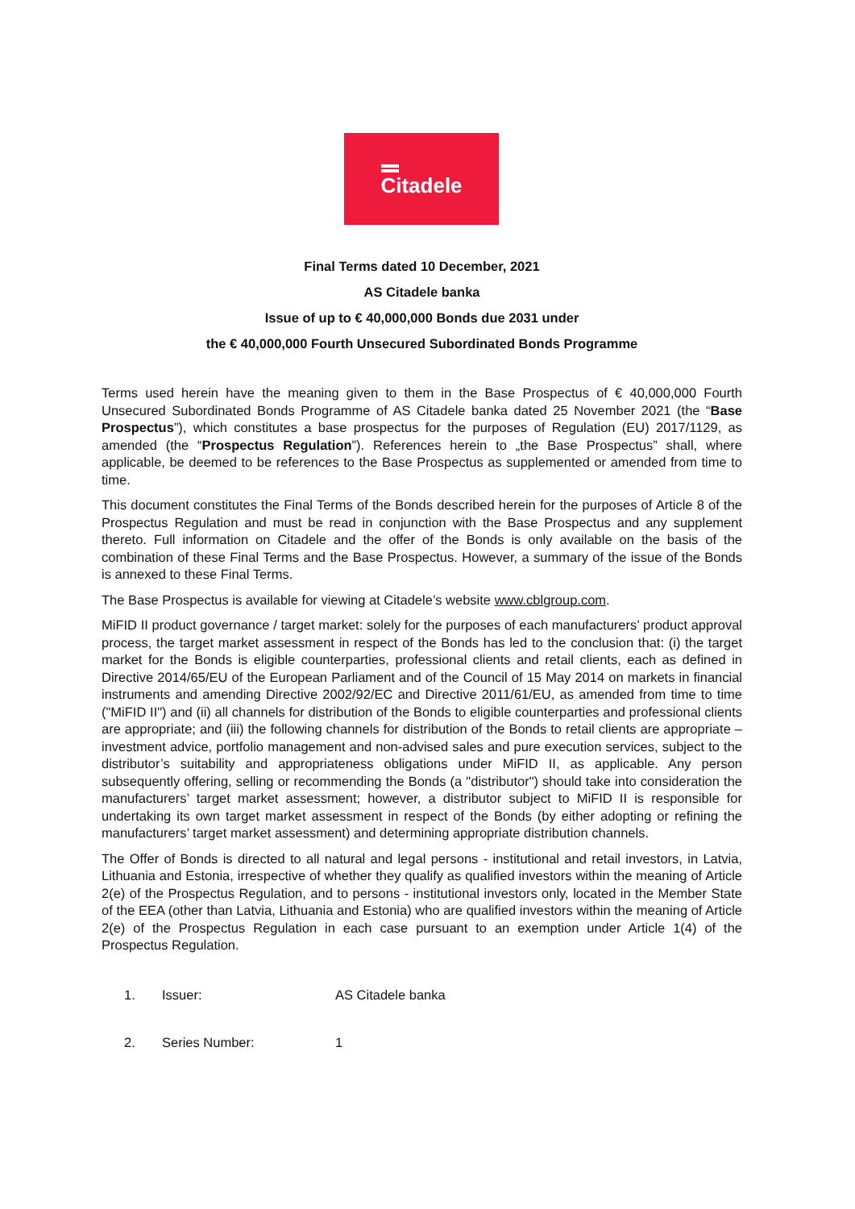Citadele
Final Terms dated 10 December, 2021
AS Citadele banka
Issue of up to € 40,000,000 Bonds due 2031 under
the € 40,000,000 Fourth Unsecured Subordinated Bonds Programme
Terms used herein have the meaning given to them in the Base Prospectus of € 40,000,000 Fourth Unsecured Subordinated Bonds Programme of AS Citadele banka dated 25 November 2021 (the “Base Prospectus”), which constitutes a base prospectus for the purposes of Regulation (EU) 2017/1129, as amended (the “Prospectus Regulation”). References herein to „the Base Prospectus” shall, where applicable, be deemed to be references to the Base Prospectus as supplemented or amended from time to time.
This document constitutes the Final Terms of the Bonds described herein for the purposes of Article 8 of the Prospectus Regulation and must be read in conjunction with the Base Prospectus and any supplement thereto. Full information on Citadele and the offer of the Bonds is only available on the basis of the combination of these Final Terms and the Base Prospectus. However, a summary of the issue of the Bonds is annexed to these Final Terms.
The Base Prospectus is available for viewing at Citadele’s website www.cblgroup.com.
MiFID II product governance / target market: solely for the purposes of each manufacturers’ product approval process, the target market assessment in respect of the Bonds has led to the conclusion that: (i) the target market for the Bonds is eligible counterparties, professional clients and retail clients, each as defined in Directive 2014/65/EU of the European Parliament and of the Council of 15 May 2014 on markets in financial instruments and amending Directive 2002/92/EC and Directive 2011/61/EU, as amended from time to time ("MiFID II") and (ii) all channels for distribution of the Bonds to eligible counterparties and professional clients are appropriate; and (iii) the following channels for distribution of the Bonds to retail clients are appropriate – investment advice, portfolio management and non-advised sales and pure execution services, subject to the distributor’s suitability and appropriateness obligations under MiFID II, as applicable. Any person subsequently offering, selling or recommending the Bonds (a "distributor") should take into consideration the manufacturers’ target market assessment; however, a distributor subject to MiFID II is responsible for undertaking its own target market assessment in respect of the Bonds (by either adopting or refining the manufacturers’ target market assessment) and determining appropriate distribution channels.
The Offer of Bonds is directed to all natural and legal persons - institutional and retail investors, in Latvia, Lithuania and Estonia, irrespective of whether they qualify as qualified investors within the meaning of Article 2(e) of the Prospectus Regulation, and to persons - institutional investors only, located in the Member State of the EEA (other than Latvia, Lithuania and Estonia) who are qualified investors within the meaning of Article 2(e) of the Prospectus Regulation in each case pursuant to an exemption under Article 1(4) of the Prospectus Regulation.
1. Issuer: AS Citadele banka
2. Series Number: 1